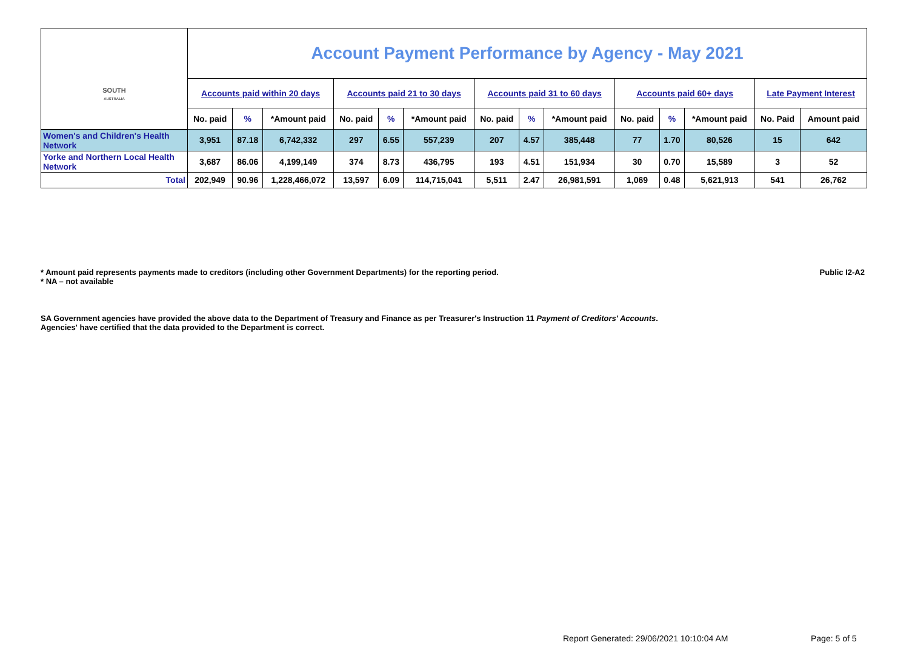| SOUTH AUSTRALIA | Account Payment Performance by Agency - May 2021 | | | | | | | | | | | | | |
| | Accounts paid within 20 days | | | Accounts paid 21 to 30 days | | | Accounts paid 31 to 60 days | | | Accounts paid 60+ days | | | Late Payment Interest | |
| | No. paid | % | *Amount paid | No. paid | % | *Amount paid | No. paid | % | *Amount paid | No. paid | % | *Amount paid | No. Paid | Amount paid |
| Women's and Children's Health Network | 3,951 | 87.18 | 6,742,332 | 297 | 6.55 | 557,239 | 207 | 4.57 | 385,448 | 77 | 1.70 | 80,526 | 15 | 642 |
| Yorke and Northern Local Health Network | 3,687 | 86.06 | 4,199,149 | 374 | 8.73 | 436,795 | 193 | 4.51 | 151,934 | 30 | 0.70 | 15,589 | 3 | 52 |
| Total | 202,949 | 90.96 | 1,228,466,072 | 13,597 | 6.09 | 114,715,041 | 5,511 | 2.47 | 26,981,591 | 1,069 | 0.48 | 5,621,913 | 541 | 26,762 |
* Amount paid represents payments made to creditors (including other Government Departments) for the reporting period. Public I2-A2
* NA – not available
SA Government agencies have provided the above data to the Department of Treasury and Finance as per Treasurer's Instruction 11 Payment of Creditors' Accounts.
Agencies' have certified that the data provided to the Department is correct.
Report Generated: 29/06/2021 10:10:04 AM
Page: 5 of 5